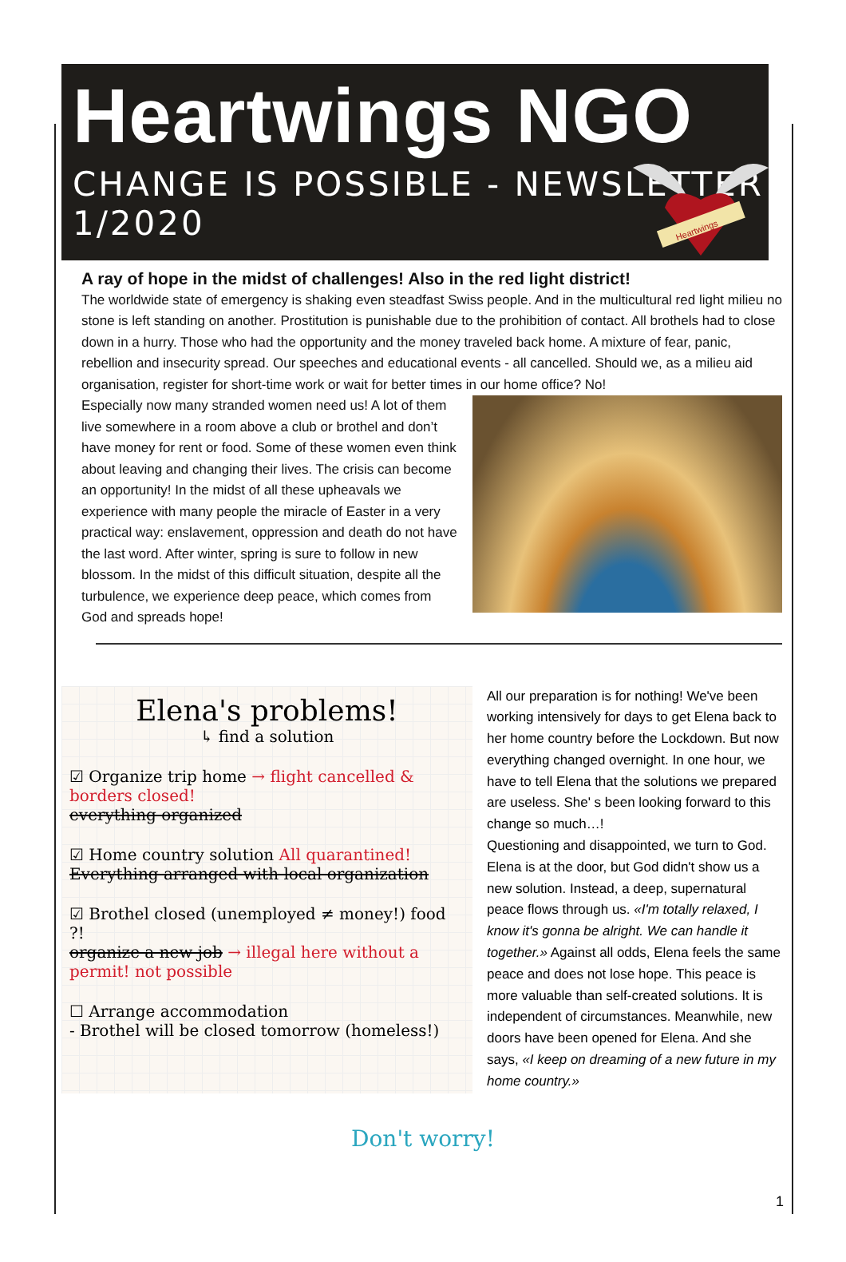Heartwings NGO
CHANGE IS POSSIBLE - NEWSLETTER 1/2020
Heartwings
A ray of hope in the midst of challenges! Also in the red light district!
The worldwide state of emergency is shaking even steadfast Swiss people. And in the multicultural red light milieu no stone is left standing on another. Prostitution is punishable due to the prohibition of contact. All brothels had to close down in a hurry. Those who had the opportunity and the money traveled back home. A mixture of fear, panic, rebellion and insecurity spread. Our speeches and educational events - all cancelled. Should we, as a milieu aid organisation, register for short-time work or wait for better times in our home office? No!
Especially now many stranded women need us! A lot of them live somewhere in a room above a club or brothel and don’t have money for rent or food. Some of these women even think about leaving and changing their lives. The crisis can become an opportunity! In the midst of all these upheavals we experience with many people the miracle of Easter in a very practical way: enslavement, oppression and death do not have the last word. After winter, spring is sure to follow in new blossom. In the midst of this difficult situation, despite all the turbulence, we experience deep peace, which comes from God and spreads hope!
Elena's problems!
↳ find a solution
☑ Organize trip home → flight cancelled & borders closed!
everything organized
☑ Home country solution All quarantined!
Everything arranged with local organization
☑ Brothel closed (unemployed ≠ money!) food ?!
organize a new job → illegal here without a permit! not possible
☐ Arrange accommodation
- Brothel will be closed tomorrow (homeless!)
All our preparation is for nothing! We've been working intensively for days to get Elena back to her home country before the Lockdown. But now everything changed overnight. In one hour, we have to tell Elena that the solutions we prepared are useless. She' s been looking forward to this change so much…!
Questioning and disappointed, we turn to God. Elena is at the door, but God didn't show us a new solution. Instead, a deep, supernatural peace flows through us. «I'm totally relaxed, I know it's gonna be alright. We can handle it together.» Against all odds, Elena feels the same peace and does not lose hope. This peace is more valuable than self-created solutions. It is independent of circumstances. Meanwhile, new doors have been opened for Elena. And she says, «I keep on dreaming of a new future in my home country.»
Don't worry!
1